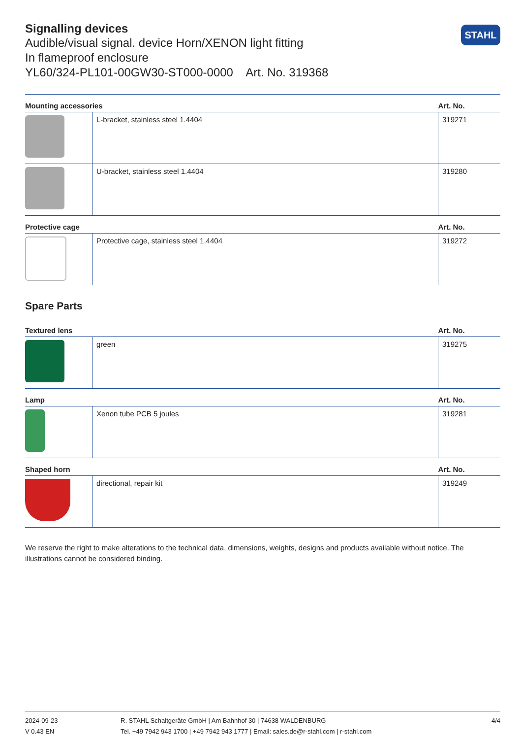Signalling devices
Audible/visual signal. device Horn/XENON light fitting
In flameproof enclosure
YL60/324-PL101-00GW30-ST000-0000 Art. No. 319368
STAHL
| Mounting accessories | | Art. No. |
| --- | --- | --- |
| | L-bracket, stainless steel 1.4404 | 319271 |
| | U-bracket, stainless steel 1.4404 | 319280 |
| Protective cage | | Art. No. |
| --- | --- | --- |
| | Protective cage, stainless steel 1.4404 | 319272 |
Spare Parts
| Textured lens | | Art. No. |
| --- | --- | --- |
| | green | 319275 |
| Lamp | | Art. No. |
| | Xenon tube PCB 5 joules | 319281 |
| Shaped horn | | Art. No. |
| | directional, repair kit | 319249 |
We reserve the right to make alterations to the technical data, dimensions, weights, designs and products available without notice. The illustrations cannot be considered binding.
2024-09-23
V 0.43 EN
R. STAHL Schaltgeräte GmbH | Am Bahnhof 30 | 74638 WALDENBURG
Tel. +49 7942 943 1700 | +49 7942 943 1777 | Email: sales.de@r-stahl.com | r-stahl.com
4/4